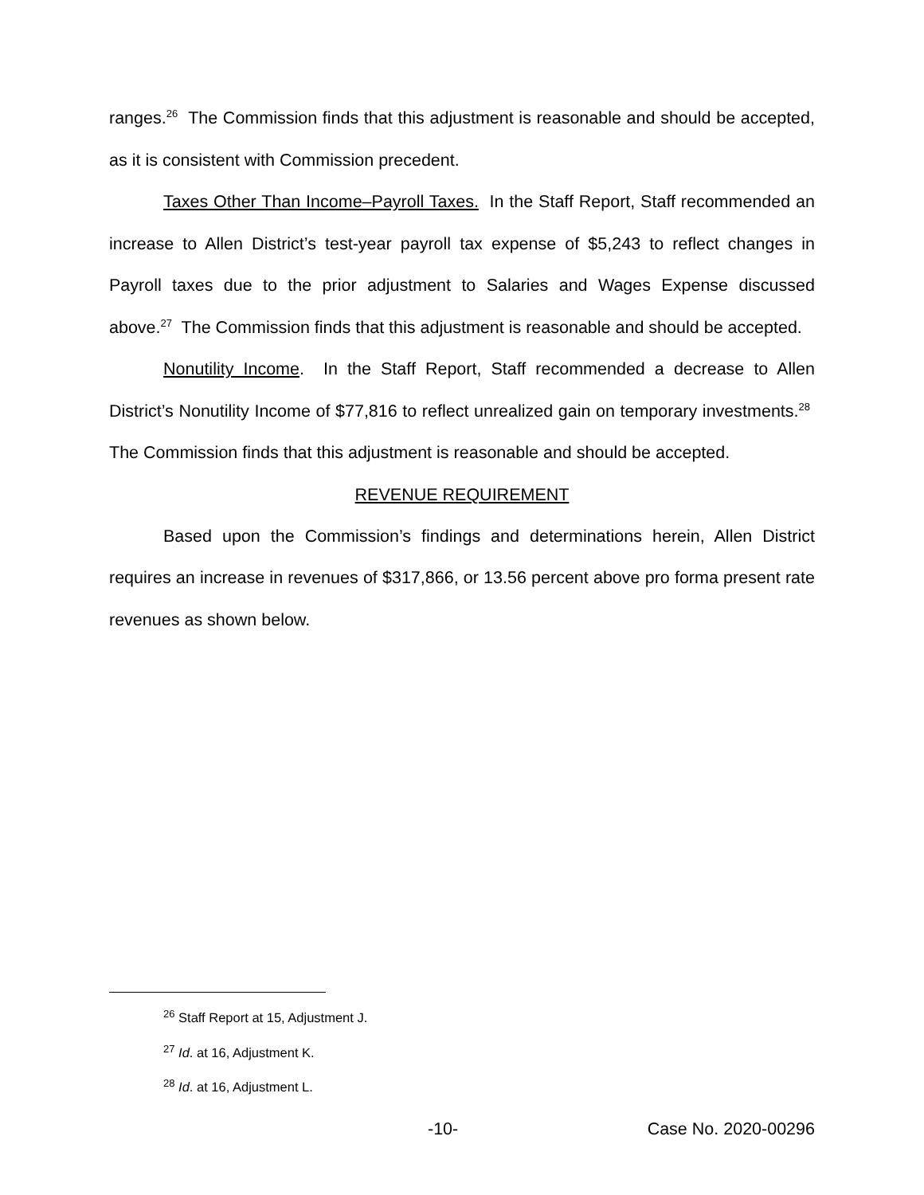ranges.<sup>26</sup> The Commission finds that this adjustment is reasonable and should be accepted, as it is consistent with Commission precedent.
Taxes Other Than Income–Payroll Taxes. In the Staff Report, Staff recommended an increase to Allen District’s test-year payroll tax expense of $5,243 to reflect changes in Payroll taxes due to the prior adjustment to Salaries and Wages Expense discussed above.<sup>27</sup> The Commission finds that this adjustment is reasonable and should be accepted.
Nonutility Income. In the Staff Report, Staff recommended a decrease to Allen District’s Nonutility Income of $77,816 to reflect unrealized gain on temporary investments.<sup>28</sup> The Commission finds that this adjustment is reasonable and should be accepted.
REVENUE REQUIREMENT
Based upon the Commission’s findings and determinations herein, Allen District requires an increase in revenues of $317,866, or 13.56 percent above pro forma present rate revenues as shown below.
<sup>26</sup> Staff Report at 15, Adjustment J.
<sup>27</sup> Id. at 16, Adjustment K.
<sup>28</sup> Id. at 16, Adjustment L.
-10- Case No. 2020-00296